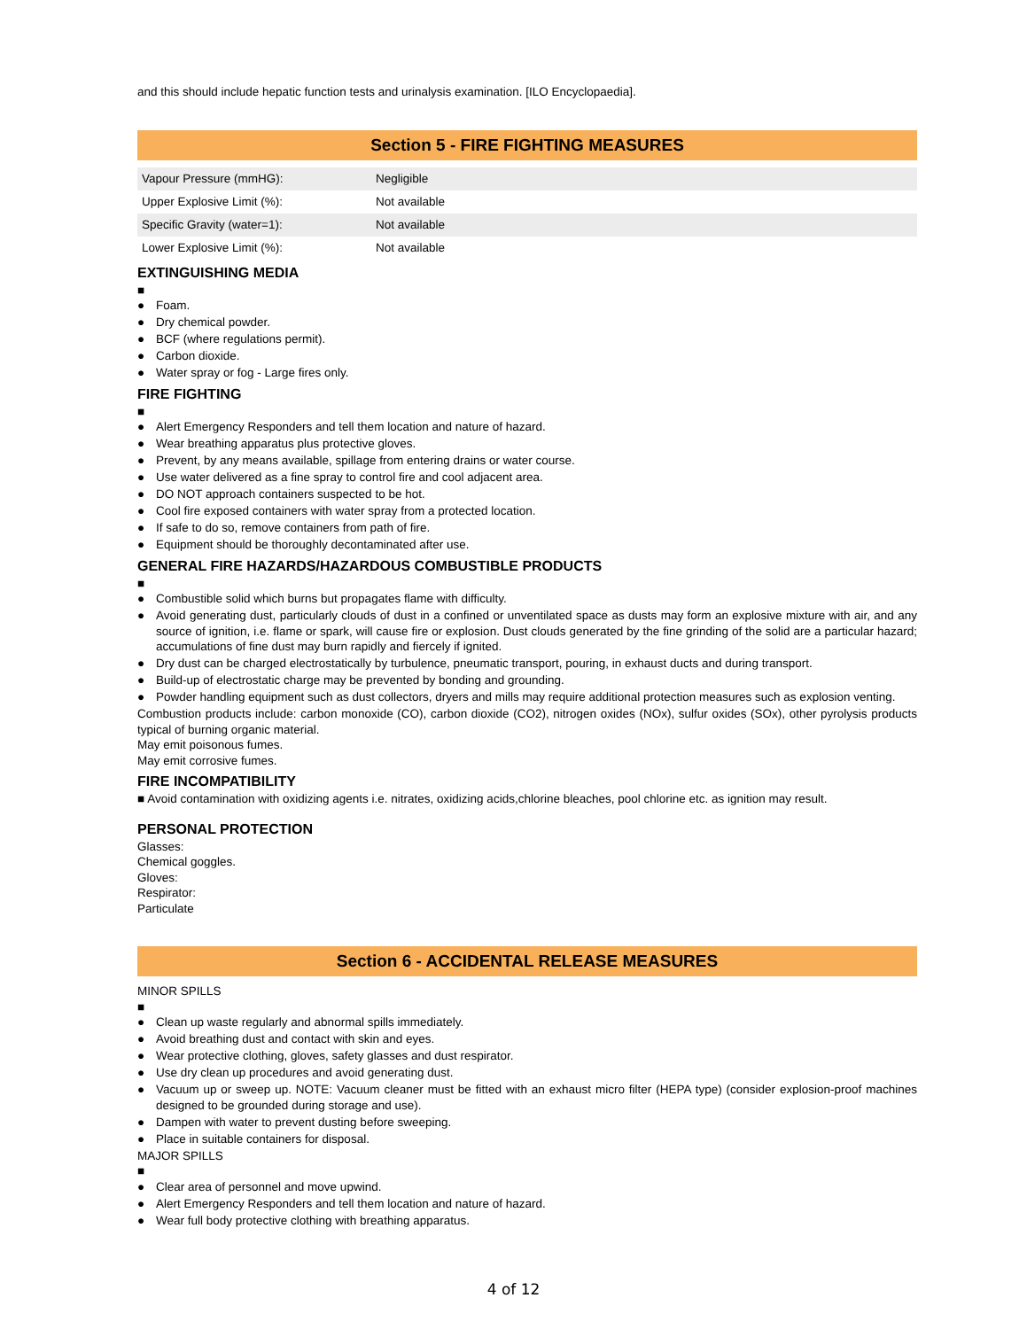and this should include hepatic function tests and urinalysis examination. [ILO Encyclopaedia].
Section 5 - FIRE FIGHTING MEASURES
| Vapour Pressure (mmHG): | Negligible |
| Upper Explosive Limit (%): | Not available |
| Specific Gravity (water=1): | Not available |
| Lower Explosive Limit (%): | Not available |
EXTINGUISHING MEDIA
■
● Foam.
● Dry chemical powder.
● BCF (where regulations permit).
● Carbon dioxide.
● Water spray or fog - Large fires only.
FIRE FIGHTING
■
● Alert Emergency Responders and tell them location and nature of hazard.
● Wear breathing apparatus plus protective gloves.
● Prevent, by any means available, spillage from entering drains or water course.
● Use water delivered as a fine spray to control fire and cool adjacent area.
● DO NOT approach containers suspected to be hot.
● Cool fire exposed containers with water spray from a protected location.
● If safe to do so, remove containers from path of fire.
● Equipment should be thoroughly decontaminated after use.
GENERAL FIRE HAZARDS/HAZARDOUS COMBUSTIBLE PRODUCTS
■
● Combustible solid which burns but propagates flame with difficulty.
● Avoid generating dust, particularly clouds of dust in a confined or unventilated space as dusts may form an explosive mixture with air, and any source of ignition, i.e. flame or spark, will cause fire or explosion. Dust clouds generated by the fine grinding of the solid are a particular hazard; accumulations of fine dust may burn rapidly and fiercely if ignited.
● Dry dust can be charged electrostatically by turbulence, pneumatic transport, pouring, in exhaust ducts and during transport.
● Build-up of electrostatic charge may be prevented by bonding and grounding.
● Powder handling equipment such as dust collectors, dryers and mills may require additional protection measures such as explosion venting.
Combustion products include: carbon monoxide (CO), carbon dioxide (CO2), nitrogen oxides (NOx), sulfur oxides (SOx), other pyrolysis products typical of burning organic material.
May emit poisonous fumes.
May emit corrosive fumes.
FIRE INCOMPATIBILITY
■ Avoid contamination with oxidizing agents i.e. nitrates, oxidizing acids,chlorine bleaches, pool chlorine etc. as ignition may result.
PERSONAL PROTECTION
Glasses:
Chemical goggles.
Gloves:
Respirator:
Particulate
Section 6 - ACCIDENTAL RELEASE MEASURES
MINOR SPILLS
■
● Clean up waste regularly and abnormal spills immediately.
● Avoid breathing dust and contact with skin and eyes.
● Wear protective clothing, gloves, safety glasses and dust respirator.
● Use dry clean up procedures and avoid generating dust.
● Vacuum up or sweep up. NOTE: Vacuum cleaner must be fitted with an exhaust micro filter (HEPA type) (consider explosion-proof machines designed to be grounded during storage and use).
● Dampen with water to prevent dusting before sweeping.
● Place in suitable containers for disposal.
MAJOR SPILLS
■
● Clear area of personnel and move upwind.
● Alert Emergency Responders and tell them location and nature of hazard.
● Wear full body protective clothing with breathing apparatus.
4 of 12